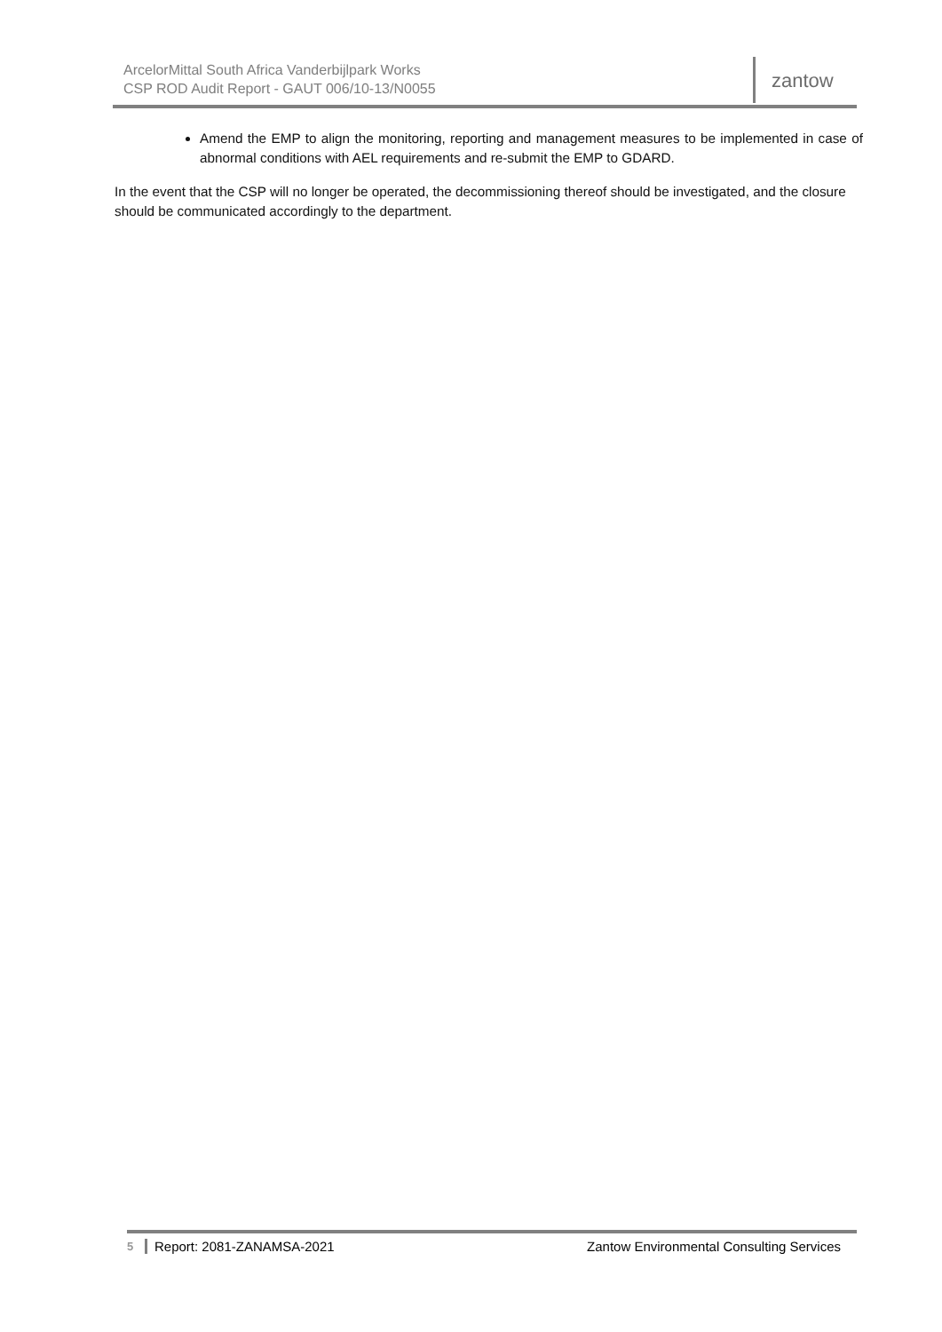ArcelorMittal South Africa Vanderbijlpark Works
CSP ROD Audit Report - GAUT 006/10-13/N0055
zantow
Amend the EMP to align the monitoring, reporting and management measures to be implemented in case of abnormal conditions with AEL requirements and re-submit the EMP to GDARD.
In the event that the CSP will no longer be operated, the decommissioning thereof should be investigated, and the closure should be communicated accordingly to the department.
5 Report: 2081-ZANAMSA-2021 Zantow Environmental Consulting Services